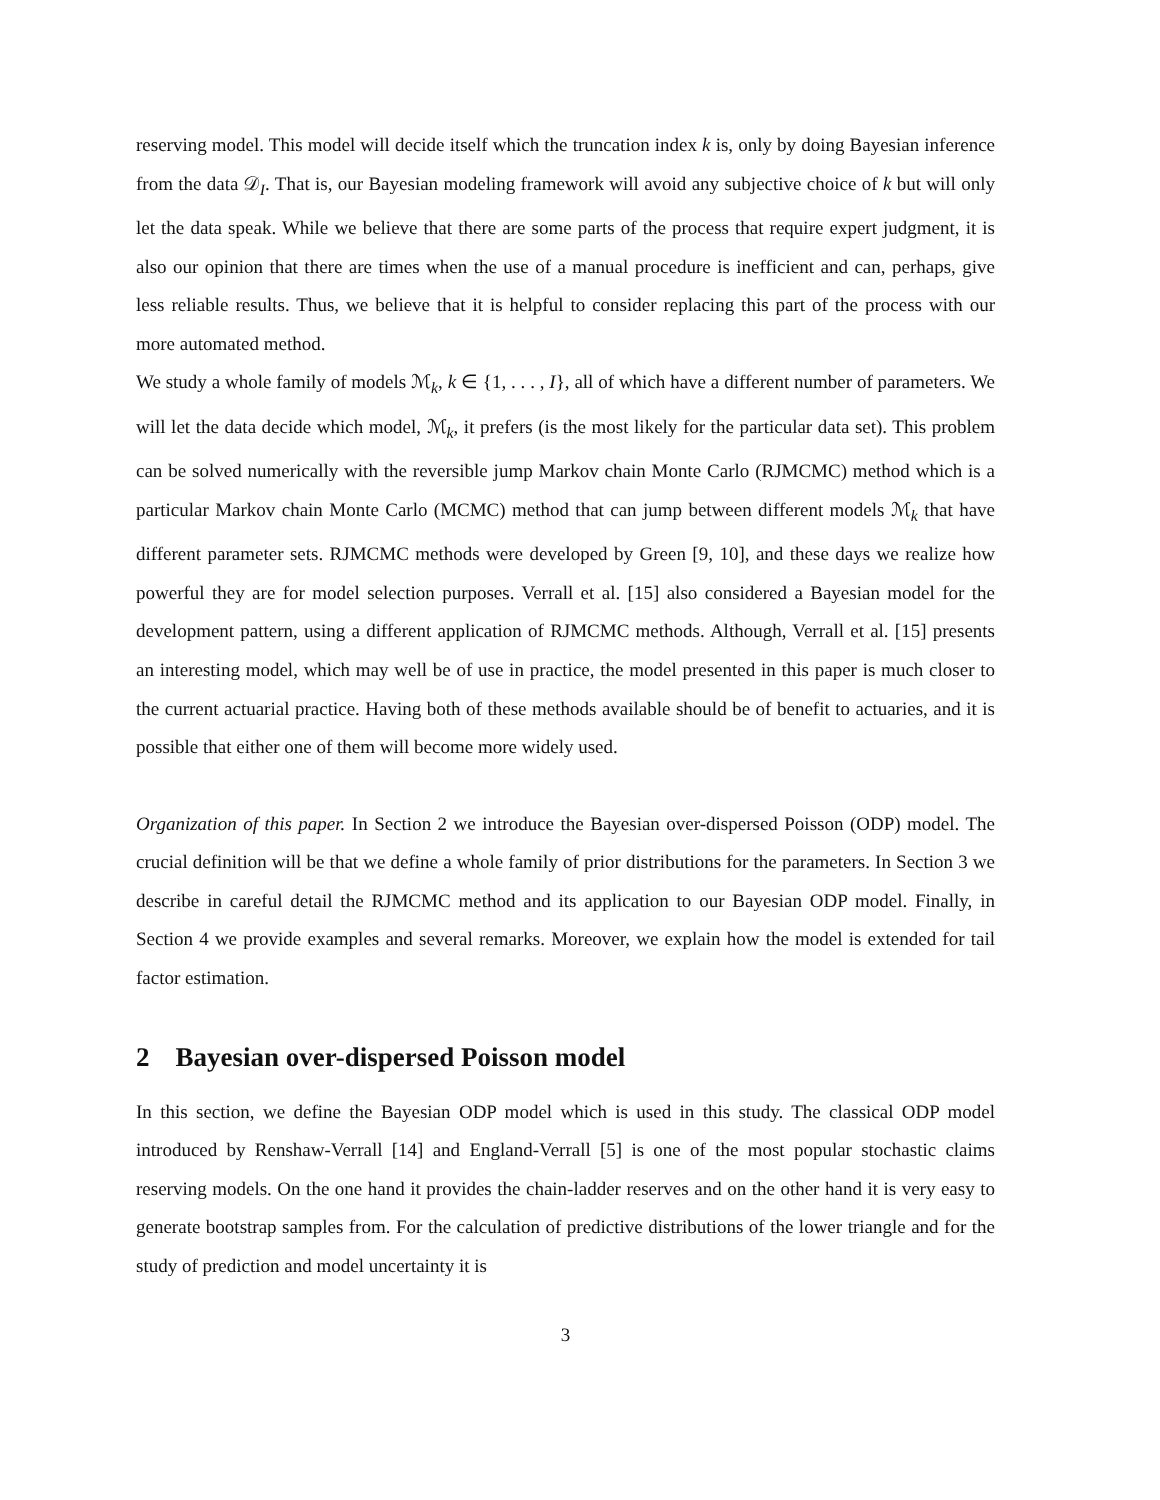reserving model. This model will decide itself which the truncation index k is, only by doing Bayesian inference from the data 𝒟<sub>I</sub>. That is, our Bayesian modeling framework will avoid any subjective choice of k but will only let the data speak. While we believe that there are some parts of the process that require expert judgment, it is also our opinion that there are times when the use of a manual procedure is inefficient and can, perhaps, give less reliable results. Thus, we believe that it is helpful to consider replacing this part of the process with our more automated method.
We study a whole family of models ℳ<sub>k</sub>, k ∈ {1, . . . , I}, all of which have a different number of parameters. We will let the data decide which model, ℳ<sub>k</sub>, it prefers (is the most likely for the particular data set). This problem can be solved numerically with the reversible jump Markov chain Monte Carlo (RJMCMC) method which is a particular Markov chain Monte Carlo (MCMC) method that can jump between different models ℳ<sub>k</sub> that have different parameter sets. RJMCMC methods were developed by Green [9, 10], and these days we realize how powerful they are for model selection purposes. Verrall et al. [15] also considered a Bayesian model for the development pattern, using a different application of RJMCMC methods. Although, Verrall et al. [15] presents an interesting model, which may well be of use in practice, the model presented in this paper is much closer to the current actuarial practice. Having both of these methods available should be of benefit to actuaries, and it is possible that either one of them will become more widely used.
Organization of this paper. In Section 2 we introduce the Bayesian over-dispersed Poisson (ODP) model. The crucial definition will be that we define a whole family of prior distributions for the parameters. In Section 3 we describe in careful detail the RJMCMC method and its application to our Bayesian ODP model. Finally, in Section 4 we provide examples and several remarks. Moreover, we explain how the model is extended for tail factor estimation.
2 Bayesian over-dispersed Poisson model
In this section, we define the Bayesian ODP model which is used in this study. The classical ODP model introduced by Renshaw-Verrall [14] and England-Verrall [5] is one of the most popular stochastic claims reserving models. On the one hand it provides the chain-ladder reserves and on the other hand it is very easy to generate bootstrap samples from. For the calculation of predictive distributions of the lower triangle and for the study of prediction and model uncertainty it is
3